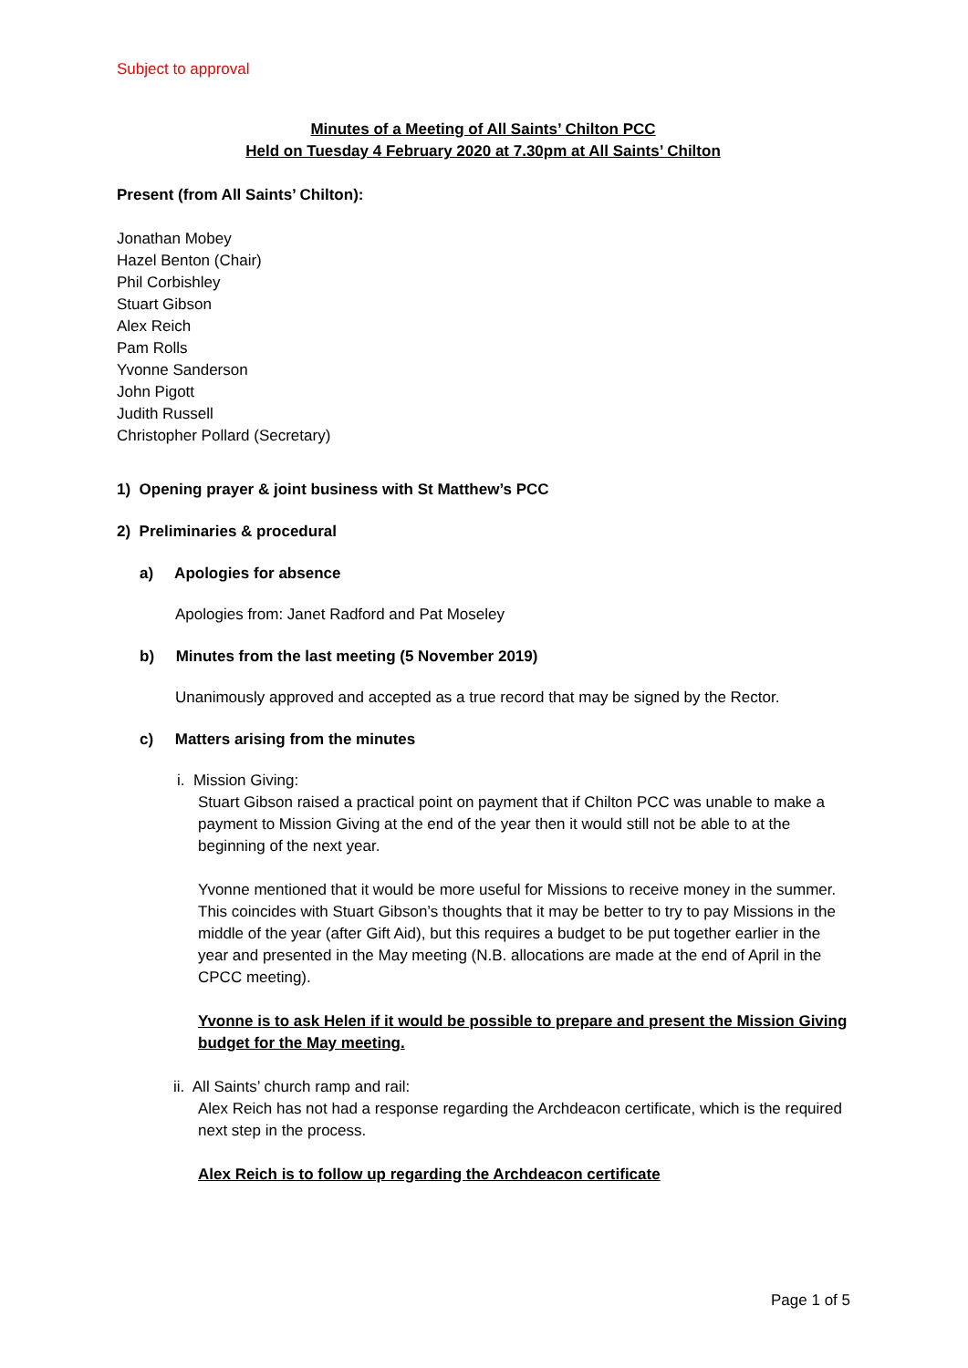Subject to approval
Minutes of a Meeting of All Saints’ Chilton PCC
Held on Tuesday 4 February 2020 at 7.30pm at All Saints’ Chilton
Present (from All Saints’ Chilton):
Jonathan Mobey
Hazel Benton (Chair)
Phil Corbishley
Stuart Gibson
Alex Reich
Pam Rolls
Yvonne Sanderson
John Pigott
Judith Russell
Christopher Pollard (Secretary)
1) Opening prayer & joint business with St Matthew’s PCC
2) Preliminaries & procedural
a) Apologies for absence
Apologies from: Janet Radford and Pat Moseley
b) Minutes from the last meeting (5 November 2019)
Unanimously approved and accepted as a true record that may be signed by the Rector.
c) Matters arising from the minutes
i. Mission Giving:
Stuart Gibson raised a practical point on payment that if Chilton PCC was unable to make a payment to Mission Giving at the end of the year then it would still not be able to at the beginning of the next year.
Yvonne mentioned that it would be more useful for Missions to receive money in the summer. This coincides with Stuart Gibson’s thoughts that it may be better to try to pay Missions in the middle of the year (after Gift Aid), but this requires a budget to be put together earlier in the year and presented in the May meeting (N.B. allocations are made at the end of April in the CPCC meeting).
Yvonne is to ask Helen if it would be possible to prepare and present the Mission Giving budget for the May meeting.
ii. All Saints’ church ramp and rail:
Alex Reich has not had a response regarding the Archdeacon certificate, which is the required next step in the process.
Alex Reich is to follow up regarding the Archdeacon certificate
Page 1 of 5